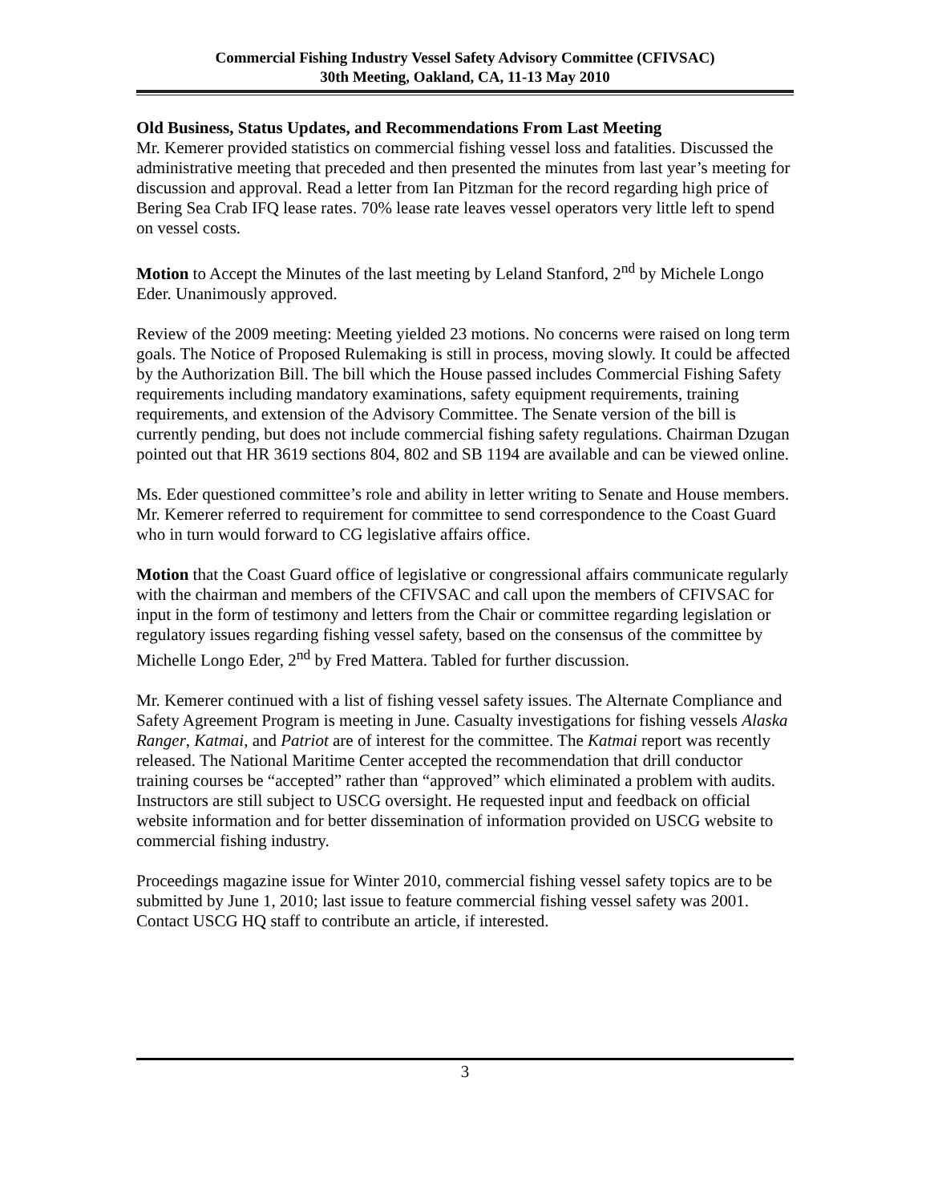Commercial Fishing Industry Vessel Safety Advisory Committee (CFIVSAC)
30th Meeting, Oakland, CA, 11-13 May 2010
Old Business, Status Updates, and Recommendations From Last Meeting
Mr. Kemerer provided statistics on commercial fishing vessel loss and fatalities. Discussed the administrative meeting that preceded and then presented the minutes from last year’s meeting for discussion and approval. Read a letter from Ian Pitzman for the record regarding high price of Bering Sea Crab IFQ lease rates. 70% lease rate leaves vessel operators very little left to spend on vessel costs.
Motion to Accept the Minutes of the last meeting by Leland Stanford, 2<sup>nd</sup> by Michele Longo Eder. Unanimously approved.
Review of the 2009 meeting: Meeting yielded 23 motions. No concerns were raised on long term goals. The Notice of Proposed Rulemaking is still in process, moving slowly. It could be affected by the Authorization Bill. The bill which the House passed includes Commercial Fishing Safety requirements including mandatory examinations, safety equipment requirements, training requirements, and extension of the Advisory Committee. The Senate version of the bill is currently pending, but does not include commercial fishing safety regulations. Chairman Dzugan pointed out that HR 3619 sections 804, 802 and SB 1194 are available and can be viewed online.
Ms. Eder questioned committee’s role and ability in letter writing to Senate and House members. Mr. Kemerer referred to requirement for committee to send correspondence to the Coast Guard who in turn would forward to CG legislative affairs office.
Motion that the Coast Guard office of legislative or congressional affairs communicate regularly with the chairman and members of the CFIVSAC and call upon the members of CFIVSAC for input in the form of testimony and letters from the Chair or committee regarding legislation or regulatory issues regarding fishing vessel safety, based on the consensus of the committee by Michelle Longo Eder, 2<sup>nd</sup> by Fred Mattera. Tabled for further discussion.
Mr. Kemerer continued with a list of fishing vessel safety issues. The Alternate Compliance and Safety Agreement Program is meeting in June. Casualty investigations for fishing vessels Alaska Ranger, Katmai, and Patriot are of interest for the committee. The Katmai report was recently released. The National Maritime Center accepted the recommendation that drill conductor training courses be “accepted” rather than “approved” which eliminated a problem with audits. Instructors are still subject to USCG oversight. He requested input and feedback on official website information and for better dissemination of information provided on USCG website to commercial fishing industry.
Proceedings magazine issue for Winter 2010, commercial fishing vessel safety topics are to be submitted by June 1, 2010; last issue to feature commercial fishing vessel safety was 2001. Contact USCG HQ staff to contribute an article, if interested.
3